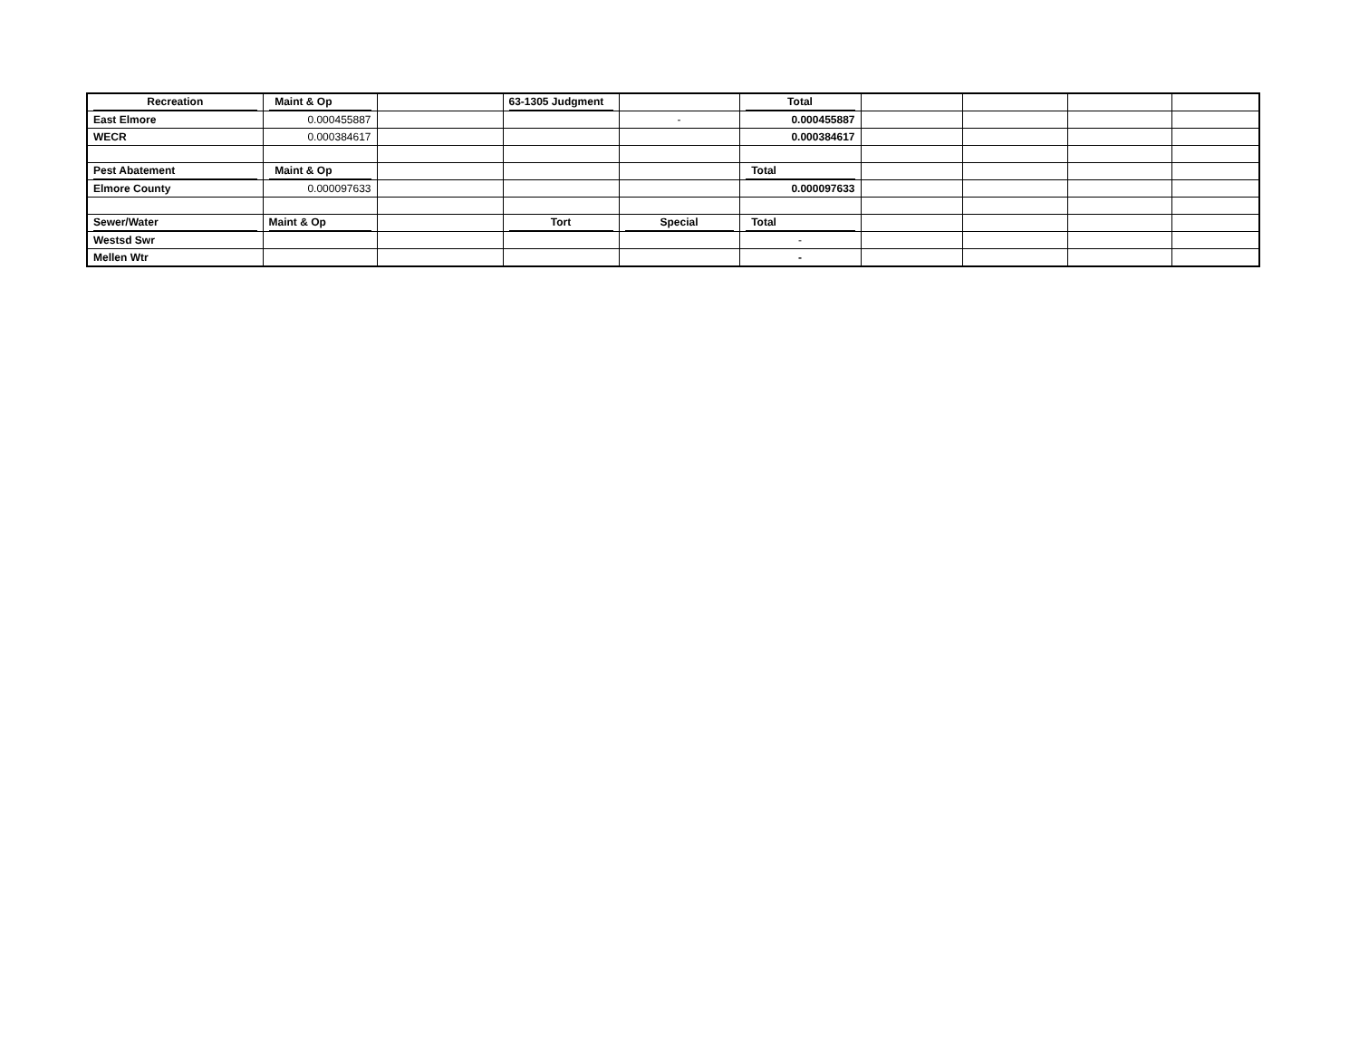| Recreation | Maint & Op | | 63-1305 Judgment | | Total | | | | |
| East Elmore | 0.000455887 | | | - | 0.000455887 | | | | |
| WECR | 0.000384617 | | | | 0.000384617 | | | | |
| Pest Abatement | Maint & Op | | | | Total | | | | |
| Elmore County | 0.000097633 | | | | 0.000097633 | | | | |
| Sewer/Water | Maint & Op | | Tort | Special | Total | | | | |
| Westsd Swr | | | | | - | | | | |
| Mellen Wtr | | | | | - | | | | |